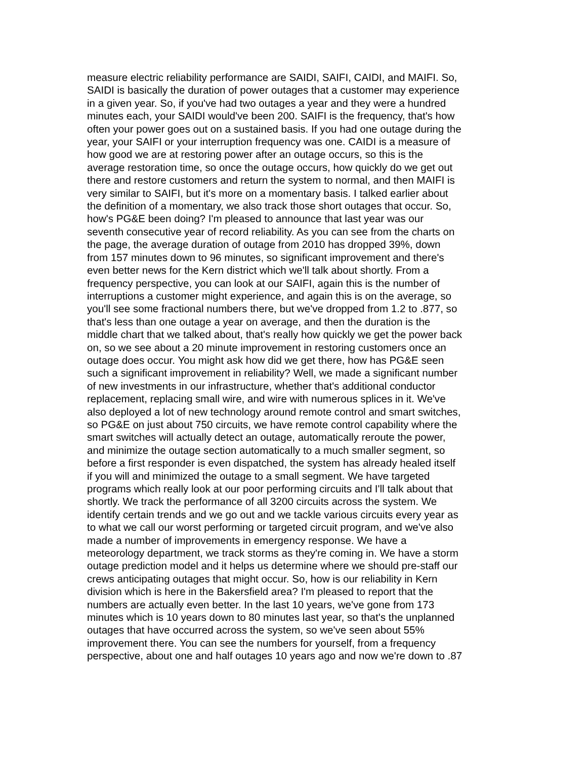measure electric reliability performance are SAIDI, SAIFI, CAIDI, and MAIFI. So,
SAIDI is basically the duration of power outages that a customer may experience
in a given year. So, if you've had two outages a year and they were a hundred
minutes each, your SAIDI would've been 200. SAIFI is the frequency, that's how
often your power goes out on a sustained basis. If you had one outage during the
year, your SAIFI or your interruption frequency was one. CAIDI is a measure of
how good we are at restoring power after an outage occurs, so this is the
average restoration time, so once the outage occurs, how quickly do we get out
there and restore customers and return the system to normal, and then MAIFI is
very similar to SAIFI, but it's more on a momentary basis. I talked earlier about
the definition of a momentary, we also track those short outages that occur. So,
how's PG&E been doing? I'm pleased to announce that last year was our
seventh consecutive year of record reliability. As you can see from the charts on
the page, the average duration of outage from 2010 has dropped 39%, down
from 157 minutes down to 96 minutes, so significant improvement and there's
even better news for the Kern district which we'll talk about shortly. From a
frequency perspective, you can look at our SAIFI, again this is the number of
interruptions a customer might experience, and again this is on the average, so
you'll see some fractional numbers there, but we've dropped from 1.2 to .877, so
that's less than one outage a year on average, and then the duration is the
middle chart that we talked about, that's really how quickly we get the power back
on, so we see about a 20 minute improvement in restoring customers once an
outage does occur. You might ask how did we get there, how has PG&E seen
such a significant improvement in reliability? Well, we made a significant number
of new investments in our infrastructure, whether that's additional conductor
replacement, replacing small wire, and wire with numerous splices in it. We've
also deployed a lot of new technology around remote control and smart switches,
so PG&E on just about 750 circuits, we have remote control capability where the
smart switches will actually detect an outage, automatically reroute the power,
and minimize the outage section automatically to a much smaller segment, so
before a first responder is even dispatched, the system has already healed itself
if you will and minimized the outage to a small segment. We have targeted
programs which really look at our poor performing circuits and I'll talk about that
shortly. We track the performance of all 3200 circuits across the system. We
identify certain trends and we go out and we tackle various circuits every year as
to what we call our worst performing or targeted circuit program, and we've also
made a number of improvements in emergency response. We have a
meteorology department, we track storms as they're coming in. We have a storm
outage prediction model and it helps us determine where we should pre-staff our
crews anticipating outages that might occur. So, how is our reliability in Kern
division which is here in the Bakersfield area? I'm pleased to report that the
numbers are actually even better. In the last 10 years, we've gone from 173
minutes which is 10 years down to 80 minutes last year, so that's the unplanned
outages that have occurred across the system, so we've seen about 55%
improvement there. You can see the numbers for yourself, from a frequency
perspective, about one and half outages 10 years ago and now we're down to .87